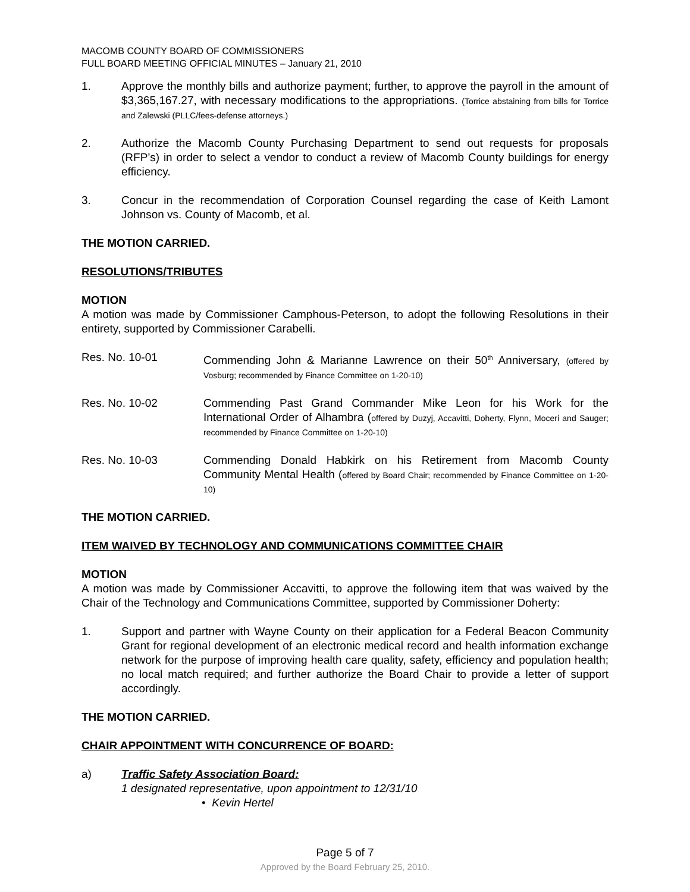MACOMB COUNTY BOARD OF COMMISSIONERS
FULL BOARD MEETING OFFICIAL MINUTES – January 21, 2010
1. Approve the monthly bills and authorize payment; further, to approve the payroll in the amount of $3,365,167.27, with necessary modifications to the appropriations. (Torrice abstaining from bills for Torrice and Zalewski (PLLC/fees-defense attorneys.)
2. Authorize the Macomb County Purchasing Department to send out requests for proposals (RFP’s) in order to select a vendor to conduct a review of Macomb County buildings for energy efficiency.
3. Concur in the recommendation of Corporation Counsel regarding the case of Keith Lamont Johnson vs. County of Macomb, et al.
THE MOTION CARRIED.
RESOLUTIONS/TRIBUTES
MOTION
A motion was made by Commissioner Camphous-Peterson, to adopt the following Resolutions in their entirety, supported by Commissioner Carabelli.
Res. No. 10-01 Commending John & Marianne Lawrence on their 50<sup>th</sup> Anniversary, (offered by Vosburg; recommended by Finance Committee on 1-20-10)
Res. No. 10-02 Commending Past Grand Commander Mike Leon for his Work for the International Order of Alhambra (offered by Duzyj, Accavitti, Doherty, Flynn, Moceri and Sauger; recommended by Finance Committee on 1-20-10)
Res. No. 10-03 Commending Donald Habkirk on his Retirement from Macomb County Community Mental Health (offered by Board Chair; recommended by Finance Committee on 1-20-10)
THE MOTION CARRIED.
ITEM WAIVED BY TECHNOLOGY AND COMMUNICATIONS COMMITTEE CHAIR
MOTION
A motion was made by Commissioner Accavitti, to approve the following item that was waived by the Chair of the Technology and Communications Committee, supported by Commissioner Doherty:
1. Support and partner with Wayne County on their application for a Federal Beacon Community Grant for regional development of an electronic medical record and health information exchange network for the purpose of improving health care quality, safety, efficiency and population health; no local match required; and further authorize the Board Chair to provide a letter of support accordingly.
THE MOTION CARRIED.
CHAIR APPOINTMENT WITH CONCURRENCE OF BOARD:
a) Traffic Safety Association Board:
1 designated representative, upon appointment to 12/31/10
• Kevin Hertel
Page 5 of 7
Approved by the Board February 25, 2010.